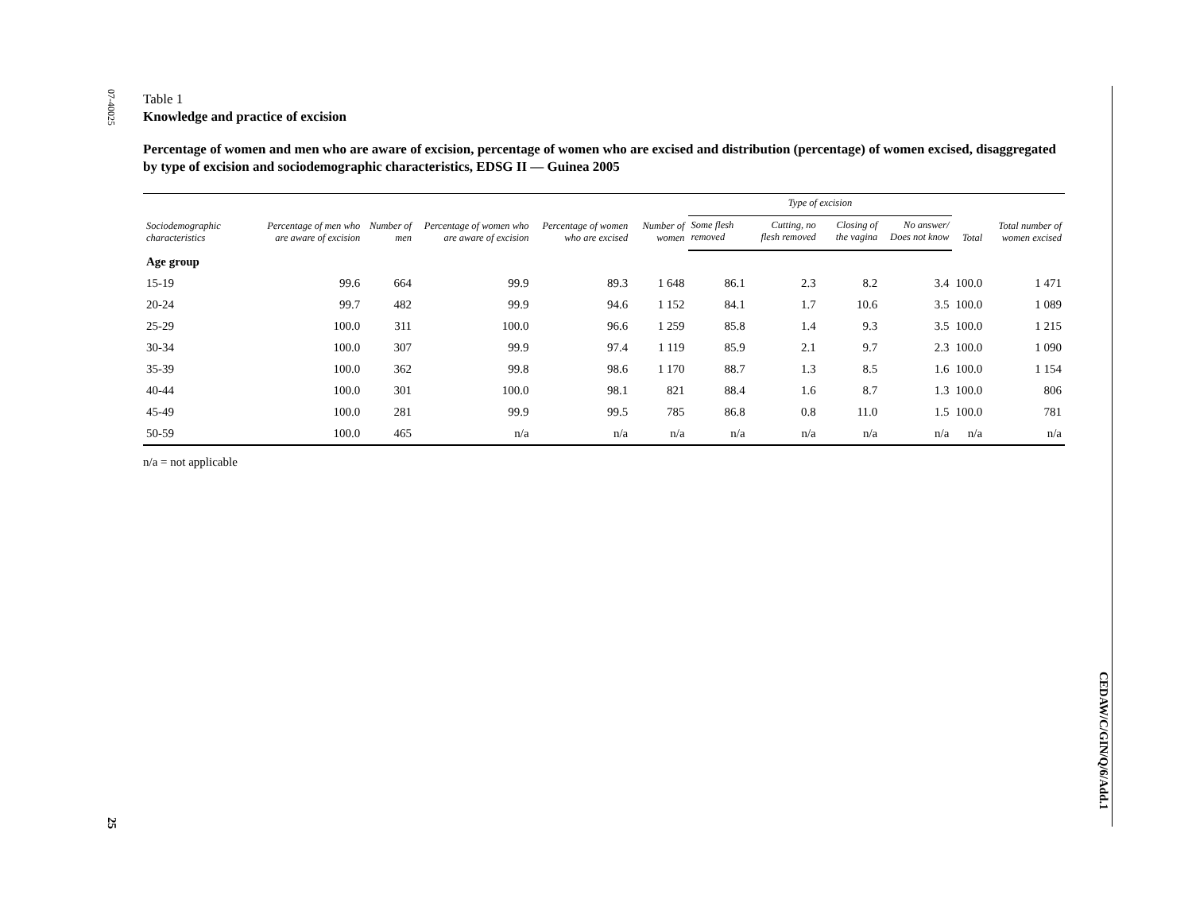07-40025
25
CEDAW/C/GIN/Q/6/Add.1
Table 1
Knowledge and practice of excision
Percentage of women and men who are aware of excision, percentage of women who are excised and distribution (percentage) of women excised, disaggregated by type of excision and sociodemographic characteristics, EDSG II — Guinea 2005
| Sociodemographic characteristics | Percentage of men who are aware of excision | Number of men | Percentage of women who are aware of excision | Percentage of women who are excised | Number of women | Type of excision | | | | Total | Total number of women excised |
| --- | --- | --- | --- | --- | --- | --- | --- | --- | --- | --- | --- |
| | | | | | | Some flesh removed | Cutting, no flesh removed | Closing of the vagina | No answer/ Does not know | | |
| Age group | | | | | | | | | | | |
| 15-19 | 99.6 | 664 | 99.9 | 89.3 | 1 648 | 86.1 | 2.3 | 8.2 | 3.4 | 100.0 | 1 471 |
| 20-24 | 99.7 | 482 | 99.9 | 94.6 | 1 152 | 84.1 | 1.7 | 10.6 | 3.5 | 100.0 | 1 089 |
| 25-29 | 100.0 | 311 | 100.0 | 96.6 | 1 259 | 85.8 | 1.4 | 9.3 | 3.5 | 100.0 | 1 215 |
| 30-34 | 100.0 | 307 | 99.9 | 97.4 | 1 119 | 85.9 | 2.1 | 9.7 | 2.3 | 100.0 | 1 090 |
| 35-39 | 100.0 | 362 | 99.8 | 98.6 | 1 170 | 88.7 | 1.3 | 8.5 | 1.6 | 100.0 | 1 154 |
| 40-44 | 100.0 | 301 | 100.0 | 98.1 | 821 | 88.4 | 1.6 | 8.7 | 1.3 | 100.0 | 806 |
| 45-49 | 100.0 | 281 | 99.9 | 99.5 | 785 | 86.8 | 0.8 | 11.0 | 1.5 | 100.0 | 781 |
| 50-59 | 100.0 | 465 | n/a | n/a | n/a | n/a | n/a | n/a | n/a | n/a | n/a |
n/a = not applicable